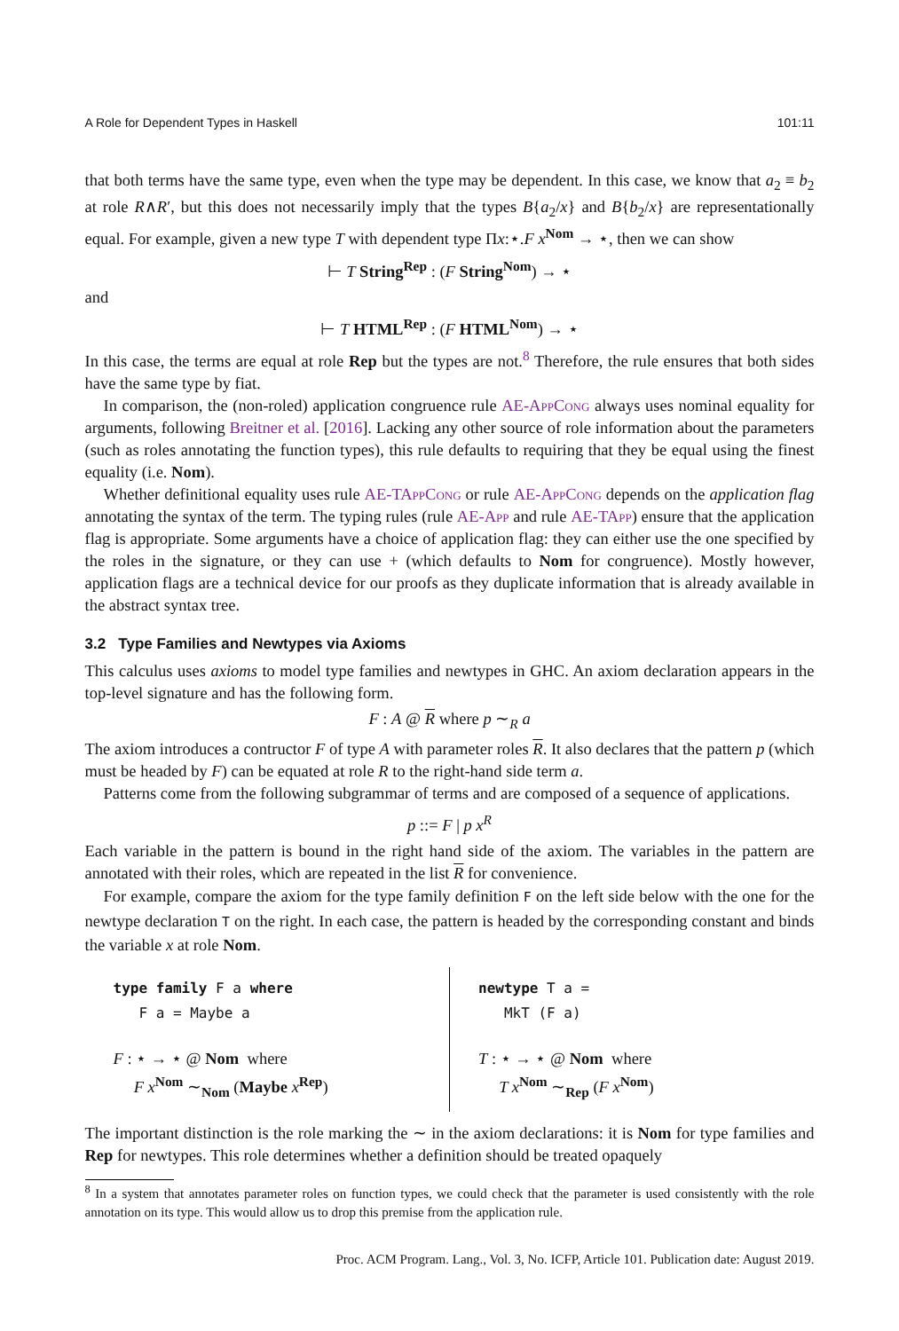A Role for Dependent Types in Haskell 101:11
that both terms have the same type, even when the type may be dependent. In this case, we know that a<sub>2</sub> ≡ b<sub>2</sub> at role R∧R′, but this does not necessarily imply that the types B{a<sub>2</sub>/x} and B{b<sub>2</sub>/x} are representationally equal. For example, given a new type T with dependent type Πx:⋆.F x<sup>Nom</sup> → ⋆, then we can show
⊢ T String<sup>Rep</sup> : (F String<sup>Nom</sup>) → ⋆
and
⊢ T HTML<sup>Rep</sup> : (F HTML<sup>Nom</sup>) → ⋆
In this case, the terms are equal at role Rep but the types are not.<sup>8</sup> Therefore, the rule ensures that both sides have the same type by fiat.
In comparison, the (non-roled) application congruence rule AE-AppCong always uses nominal equality for arguments, following Breitner et al. [2016]. Lacking any other source of role information about the parameters (such as roles annotating the function types), this rule defaults to requiring that they be equal using the finest equality (i.e. Nom).
Whether definitional equality uses rule AE-TAppCong or rule AE-AppCong depends on the application flag annotating the syntax of the term. The typing rules (rule AE-App and rule AE-TApp) ensure that the application flag is appropriate. Some arguments have a choice of application flag: they can either use the one specified by the roles in the signature, or they can use + (which defaults to Nom for congruence). Mostly however, application flags are a technical device for our proofs as they duplicate information that is already available in the abstract syntax tree.
3.2 Type Families and Newtypes via Axioms
This calculus uses axioms to model type families and newtypes in GHC. An axiom declaration appears in the top-level signature and has the following form.
F : A @ R where p ∼<sub>R</sub> a
The axiom introduces a contructor F of type A with parameter roles R. It also declares that the pattern p (which must be headed by F) can be equated at role R to the right-hand side term a.
Patterns come from the following subgrammar of terms and are composed of a sequence of applications.
p ::= F | p x<sup>R</sup>
Each variable in the pattern is bound in the right hand side of the axiom. The variables in the pattern are annotated with their roles, which are repeated in the list R for convenience.
For example, compare the axiom for the type family definition F on the left side below with the one for the newtype declaration T on the right. In each case, the pattern is headed by the corresponding constant and binds the variable x at role Nom.
type family F a where F a = Maybe a
F : ⋆ → ⋆ @ Nom where
F x<sup>Nom</sup> ∼<sub>Nom</sub> (Maybe x<sup>Rep</sup>)
newtype T a = MkT (F a)
T : ⋆ → ⋆ @ Nom where
T x<sup>Nom</sup> ∼<sub>Rep</sub> (F x<sup>Nom</sup>)
The important distinction is the role marking the ∼ in the axiom declarations: it is Nom for type families and Rep for newtypes. This role determines whether a definition should be treated opaquely
<sup>8</sup> In a system that annotates parameter roles on function types, we could check that the parameter is used consistently with the role annotation on its type. This would allow us to drop this premise from the application rule.
Proc. ACM Program. Lang., Vol. 3, No. ICFP, Article 101. Publication date: August 2019.